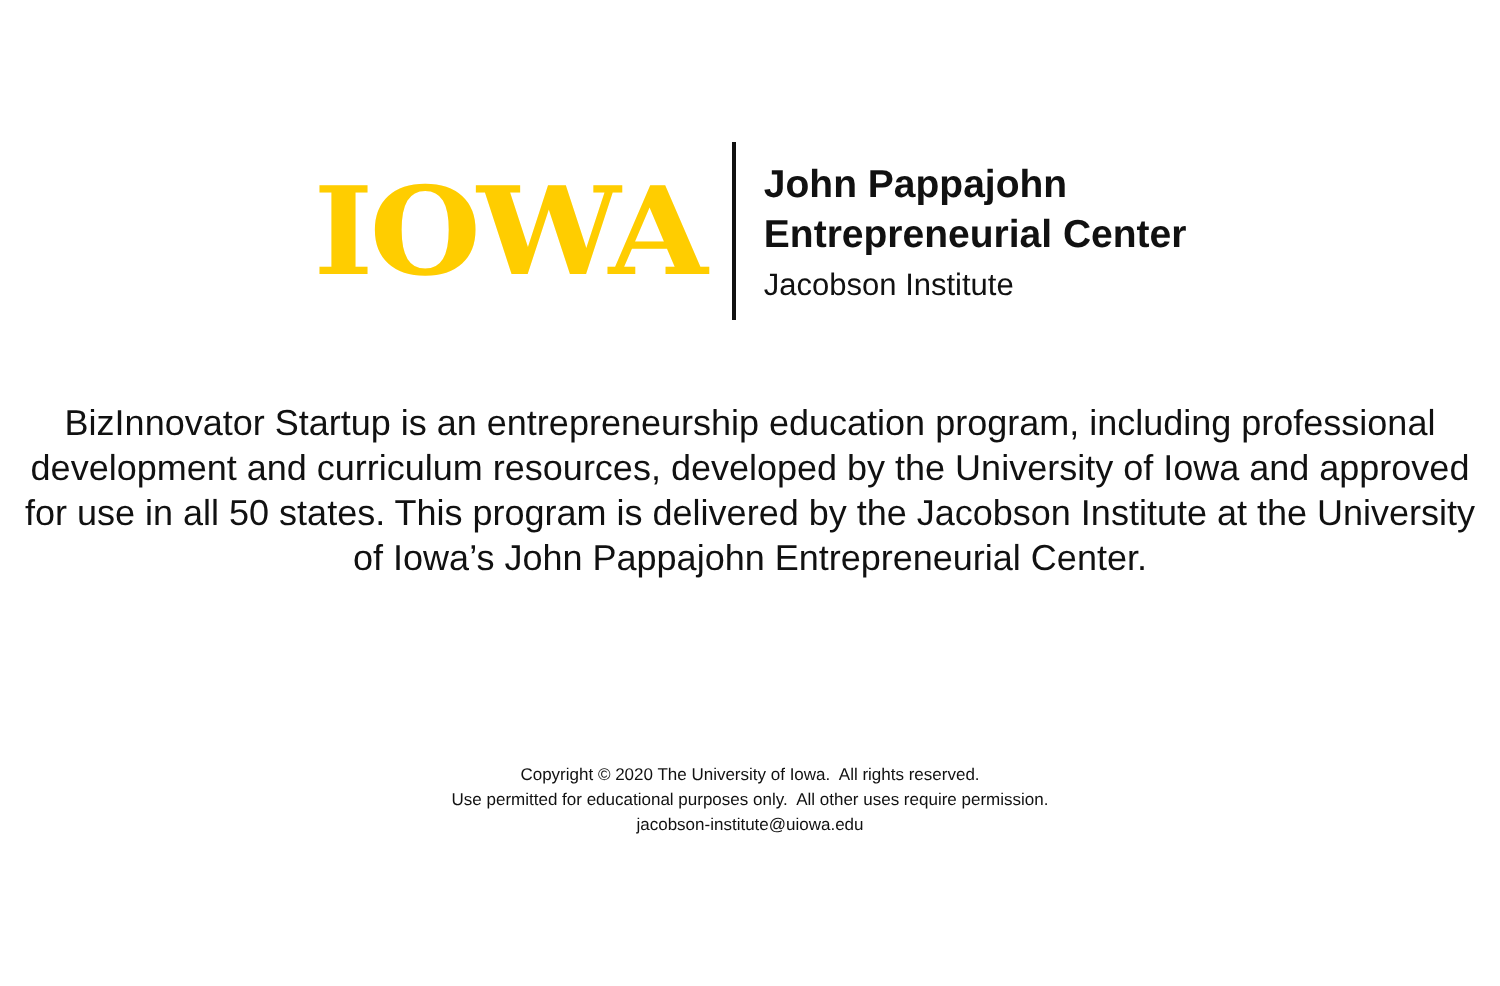IOWA
John Pappajohn
Entrepreneurial Center
Jacobson Institute
BizInnovator Startup is an entrepreneurship education program, including professional development and curriculum resources, developed by the University of Iowa and approved for use in all 50 states. This program is delivered by the Jacobson Institute at the University of Iowa’s John Pappajohn Entrepreneurial Center.
Copyright © 2020 The University of Iowa. All rights reserved.
Use permitted for educational purposes only. All other uses require permission.
jacobson-institute@uiowa.edu